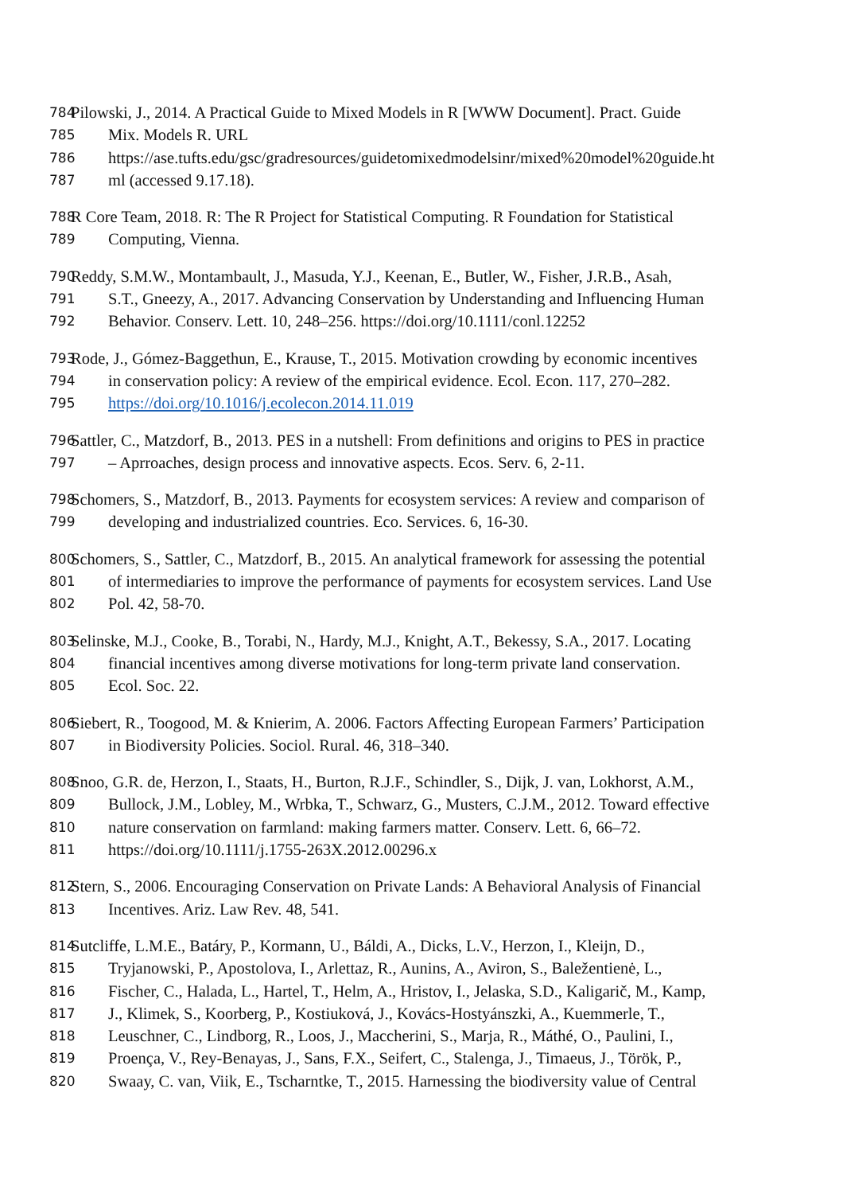784 Pilowski, J., 2014. A Practical Guide to Mixed Models in R [WWW Document]. Pract. Guide
785 Mix. Models R. URL
786 https://ase.tufts.edu/gsc/gradresources/guidetomixedmodelsinr/mixed%20model%20guide.ht
787 ml (accessed 9.17.18).
788 R Core Team, 2018. R: The R Project for Statistical Computing. R Foundation for Statistical
789 Computing, Vienna.
790 Reddy, S.M.W., Montambault, J., Masuda, Y.J., Keenan, E., Butler, W., Fisher, J.R.B., Asah,
791 S.T., Gneezy, A., 2017. Advancing Conservation by Understanding and Influencing Human
792 Behavior. Conserv. Lett. 10, 248–256. https://doi.org/10.1111/conl.12252
793 Rode, J., Gómez-Baggethun, E., Krause, T., 2015. Motivation crowding by economic incentives
794 in conservation policy: A review of the empirical evidence. Ecol. Econ. 117, 270–282.
795 https://doi.org/10.1016/j.ecolecon.2014.11.019
796 Sattler, C., Matzdorf, B., 2013. PES in a nutshell: From definitions and origins to PES in practice
797 – Aprroaches, design process and innovative aspects. Ecos. Serv. 6, 2-11.
798 Schomers, S., Matzdorf, B., 2013. Payments for ecosystem services: A review and comparison of
799 developing and industrialized countries. Eco. Services. 6, 16-30.
800 Schomers, S., Sattler, C., Matzdorf, B., 2015. An analytical framework for assessing the potential
801 of intermediaries to improve the performance of payments for ecosystem services. Land Use
802 Pol. 42, 58-70.
803 Selinske, M.J., Cooke, B., Torabi, N., Hardy, M.J., Knight, A.T., Bekessy, S.A., 2017. Locating
804 financial incentives among diverse motivations for long-term private land conservation.
805 Ecol. Soc. 22.
806 Siebert, R., Toogood, M. & Knierim, A. 2006. Factors Affecting European Farmers’ Participation
807 in Biodiversity Policies. Sociol. Rural. 46, 318–340.
808 Snoo, G.R. de, Herzon, I., Staats, H., Burton, R.J.F., Schindler, S., Dijk, J. van, Lokhorst, A.M.,
809 Bullock, J.M., Lobley, M., Wrbka, T., Schwarz, G., Musters, C.J.M., 2012. Toward effective
810 nature conservation on farmland: making farmers matter. Conserv. Lett. 6, 66–72.
811 https://doi.org/10.1111/j.1755-263X.2012.00296.x
812 Stern, S., 2006. Encouraging Conservation on Private Lands: A Behavioral Analysis of Financial
813 Incentives. Ariz. Law Rev. 48, 541.
814 Sutcliffe, L.M.E., Batáry, P., Kormann, U., Báldi, A., Dicks, L.V., Herzon, I., Kleijn, D.,
815 Tryjanowski, P., Apostolova, I., Arlettaz, R., Aunins, A., Aviron, S., Baležentienė, L.,
816 Fischer, C., Halada, L., Hartel, T., Helm, A., Hristov, I., Jelaska, S.D., Kaligarič, M., Kamp,
817 J., Klimek, S., Koorberg, P., Kostiuková, J., Kovács-Hostyánszki, A., Kuemmerle, T.,
818 Leuschner, C., Lindborg, R., Loos, J., Maccherini, S., Marja, R., Máthé, O., Paulini, I.,
819 Proença, V., Rey-Benayas, J., Sans, F.X., Seifert, C., Stalenga, J., Timaeus, J., Török, P.,
820 Swaay, C. van, Viik, E., Tscharntke, T., 2015. Harnessing the biodiversity value of Central